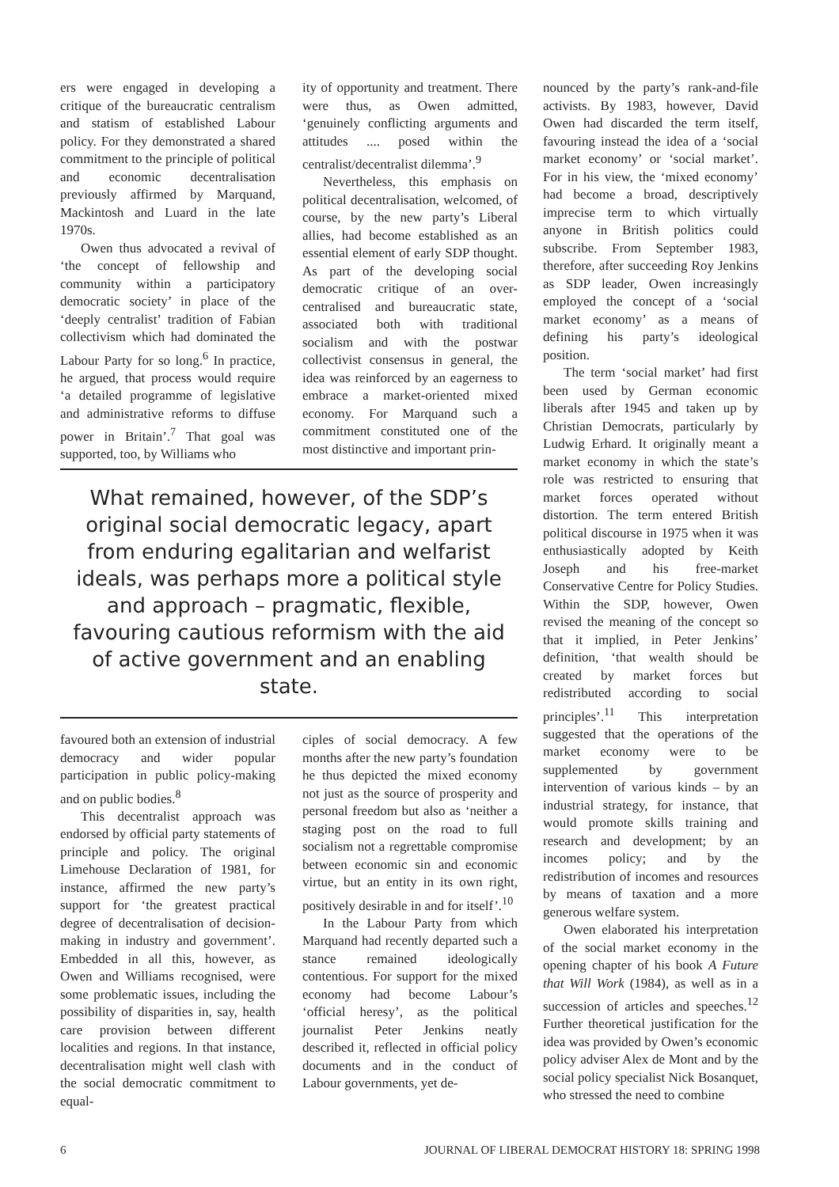ers were engaged in developing a critique of the bureaucratic centralism and statism of established Labour policy. For they demonstrated a shared commitment to the principle of political and economic decentralisation previously affirmed by Marquand, Mackintosh and Luard in the late 1970s.
Owen thus advocated a revival of ‘the concept of fellowship and community within a participatory democratic society’ in place of the ‘deeply centralist’ tradition of Fabian collectivism which had dominated the Labour Party for so long.<sup>6</sup> In practice, he argued, that process would require ‘a detailed programme of legislative and administrative reforms to diffuse power in Britain’.<sup>7</sup> That goal was supported, too, by Williams who
ity of opportunity and treatment. There were thus, as Owen admitted, ‘genuinely conflicting arguments and attitudes .... posed within the centralist/decentralist dilemma’.<sup>9</sup>
Nevertheless, this emphasis on political decentralisation, welcomed, of course, by the new party’s Liberal allies, had become established as an essential element of early SDP thought. As part of the developing social democratic critique of an over-centralised and bureaucratic state, associated both with traditional socialism and with the postwar collectivist consensus in general, the idea was reinforced by an eagerness to embrace a market-oriented mixed economy. For Marquand such a commitment constituted one of the most distinctive and important prin-
What remained, however, of the SDP’s original social democratic legacy, apart from enduring egalitarian and welfarist ideals, was perhaps more a political style and approach – pragmatic, flexible, favouring cautious reformism with the aid of active government and an enabling state.
favoured both an extension of industrial democracy and wider popular participation in public policy-making and on public bodies.<sup>8</sup>
This decentralist approach was endorsed by official party statements of principle and policy. The original Limehouse Declaration of 1981, for instance, affirmed the new party’s support for ‘the greatest practical degree of decentralisation of decision-making in industry and government’. Embedded in all this, however, as Owen and Williams recognised, were some problematic issues, including the possibility of disparities in, say, health care provision between different localities and regions. In that instance, decentralisation might well clash with the social democratic commitment to equal-
ciples of social democracy. A few months after the new party’s foundation he thus depicted the mixed economy not just as the source of prosperity and personal freedom but also as ‘neither a staging post on the road to full socialism not a regrettable compromise between economic sin and economic virtue, but an entity in its own right, positively desirable in and for itself’.<sup>10</sup>
In the Labour Party from which Marquand had recently departed such a stance remained ideologically contentious. For support for the mixed economy had become Labour’s ‘official heresy’, as the political journalist Peter Jenkins neatly described it, reflected in official policy documents and in the conduct of Labour governments, yet de-
nounced by the party’s rank-and-file activists. By 1983, however, David Owen had discarded the term itself, favouring instead the idea of a ‘social market economy’ or ‘social market’. For in his view, the ‘mixed economy’ had become a broad, descriptively imprecise term to which virtually anyone in British politics could subscribe. From September 1983, therefore, after succeeding Roy Jenkins as SDP leader, Owen increasingly employed the concept of a ‘social market economy’ as a means of defining his party’s ideological position.
The term ‘social market’ had first been used by German economic liberals after 1945 and taken up by Christian Democrats, particularly by Ludwig Erhard. It originally meant a market economy in which the state’s role was restricted to ensuring that market forces operated without distortion. The term entered British political discourse in 1975 when it was enthusiastically adopted by Keith Joseph and his free-market Conservative Centre for Policy Studies. Within the SDP, however, Owen revised the meaning of the concept so that it implied, in Peter Jenkins’ definition, ‘that wealth should be created by market forces but redistributed according to social principles’.<sup>11</sup> This interpretation suggested that the operations of the market economy were to be supplemented by government intervention of various kinds – by an industrial strategy, for instance, that would promote skills training and research and development; by an incomes policy; and by the redistribution of incomes and resources by means of taxation and a more generous welfare system.
Owen elaborated his interpretation of the social market economy in the opening chapter of his book A Future that Will Work (1984), as well as in a succession of articles and speeches.<sup>12</sup> Further theoretical justification for the idea was provided by Owen’s economic policy adviser Alex de Mont and by the social policy specialist Nick Bosanquet, who stressed the need to combine
6 JOURNAL OF LIBERAL DEMOCRAT HISTORY 18: SPRING 1998